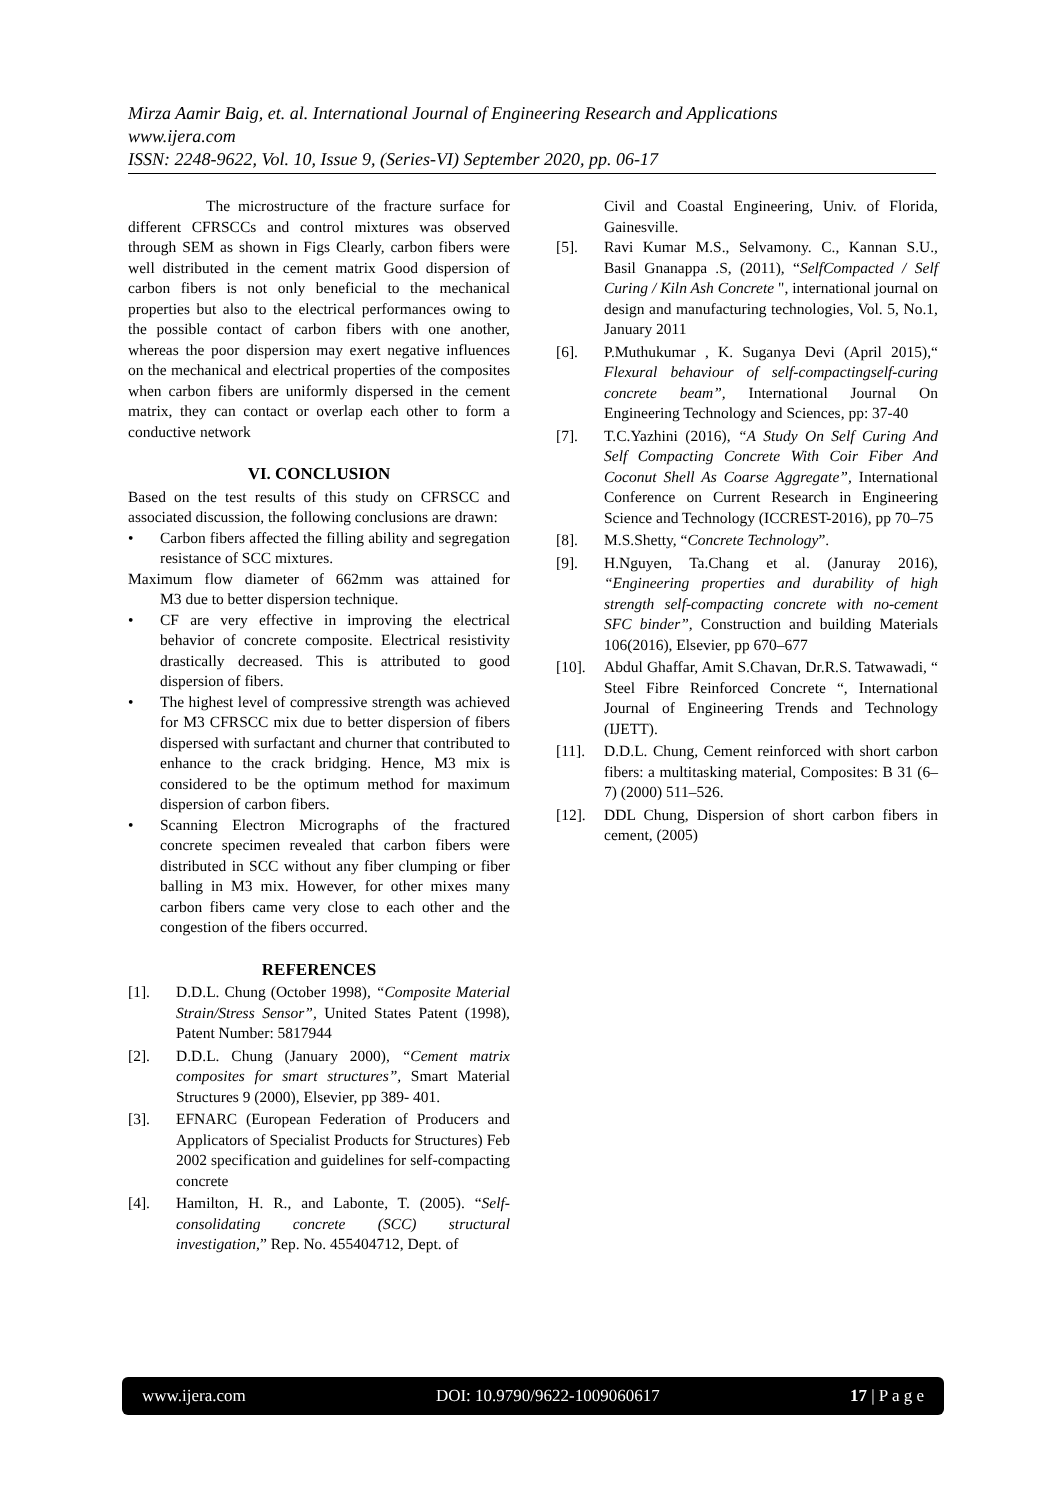Mirza Aamir Baig, et. al. International Journal of Engineering Research and Applications
www.ijera.com
ISSN: 2248-9622, Vol. 10, Issue 9, (Series-VI) September 2020, pp. 06-17
The microstructure of the fracture surface for different CFRSCCs and control mixtures was observed through SEM as shown in Figs Clearly, carbon fibers were well distributed in the cement matrix Good dispersion of carbon fibers is not only beneficial to the mechanical properties but also to the electrical performances owing to the possible contact of carbon fibers with one another, whereas the poor dispersion may exert negative influences on the mechanical and electrical properties of the composites when carbon fibers are uniformly dispersed in the cement matrix, they can contact or overlap each other to form a conductive network
VI. CONCLUSION
Based on the test results of this study on CFRSCC and associated discussion, the following conclusions are drawn:
• Carbon fibers affected the filling ability and segregation resistance of SCC mixtures.
Maximum flow diameter of 662mm was attained for M3 due to better dispersion technique.
• CF are very effective in improving the electrical behavior of concrete composite. Electrical resistivity drastically decreased. This is attributed to good dispersion of fibers.
• The highest level of compressive strength was achieved for M3 CFRSCC mix due to better dispersion of fibers dispersed with surfactant and churner that contributed to enhance to the crack bridging. Hence, M3 mix is considered to be the optimum method for maximum dispersion of carbon fibers.
• Scanning Electron Micrographs of the fractured concrete specimen revealed that carbon fibers were distributed in SCC without any fiber clumping or fiber balling in M3 mix. However, for other mixes many carbon fibers came very close to each other and the congestion of the fibers occurred.
REFERENCES
[1]. D.D.L. Chung (October 1998), “Composite Material Strain/Stress Sensor”, United States Patent (1998), Patent Number: 5817944
[2]. D.D.L. Chung (January 2000), “Cement matrix composites for smart structures”, Smart Material Structures 9 (2000), Elsevier, pp 389- 401.
[3]. EFNARC (European Federation of Producers and Applicators of Specialist Products for Structures) Feb 2002 specification and guidelines for self-compacting concrete
[4]. Hamilton, H. R., and Labonte, T. (2005). “Self-consolidating concrete (SCC) structural investigation,” Rep. No. 455404712, Dept. of
Civil and Coastal Engineering, Univ. of Florida, Gainesville.
[5]. Ravi Kumar M.S., Selvamony. C., Kannan S.U., Basil Gnanappa .S, (2011), “SelfCompacted / Self Curing / Kiln Ash Concrete ", international journal on design and manufacturing technologies, Vol. 5, No.1, January 2011
[6]. P.Muthukumar , K. Suganya Devi (April 2015),“ Flexural behaviour of self-compactingself-curing concrete beam”, International Journal On Engineering Technology and Sciences, pp: 37-40
[7]. T.C.Yazhini (2016), “A Study On Self Curing And Self Compacting Concrete With Coir Fiber And Coconut Shell As Coarse Aggregate”, International Conference on Current Research in Engineering Science and Technology (ICCREST-2016), pp 70–75
[8]. M.S.Shetty, “Concrete Technology”.
[9]. H.Nguyen, Ta.Chang et al. (Januray 2016), “Engineering properties and durability of high strength self-compacting concrete with no-cement SFC binder”, Construction and building Materials 106(2016), Elsevier, pp 670–677
[10]. Abdul Ghaffar, Amit S.Chavan, Dr.R.S. Tatwawadi, “ Steel Fibre Reinforced Concrete “, International Journal of Engineering Trends and Technology (IJETT).
[11]. D.D.L. Chung, Cement reinforced with short carbon fibers: a multitasking material, Composites: B 31 (6–7) (2000) 511–526.
[12]. DDL Chung, Dispersion of short carbon fibers in cement, (2005)
www.ijera.com DOI: 10.9790/9622-1009060617 17 | P a g e